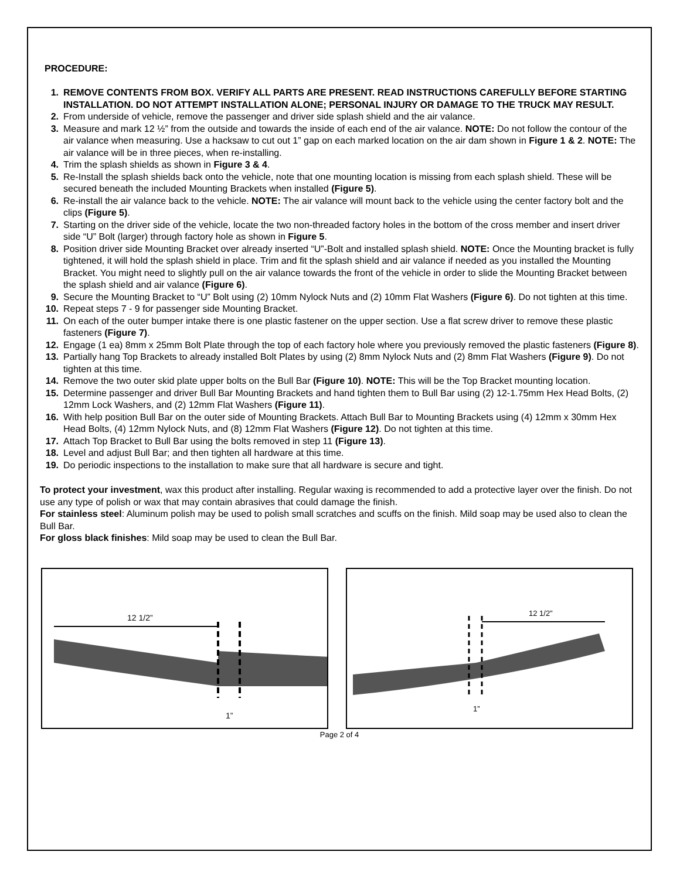PROCEDURE:
1. REMOVE CONTENTS FROM BOX. VERIFY ALL PARTS ARE PRESENT. READ INSTRUCTIONS CAREFULLY BEFORE STARTING INSTALLATION. DO NOT ATTEMPT INSTALLATION ALONE; PERSONAL INJURY OR DAMAGE TO THE TRUCK MAY RESULT.
2. From underside of vehicle, remove the passenger and driver side splash shield and the air valance.
3. Measure and mark 12 ½” from the outside and towards the inside of each end of the air valance. NOTE: Do not follow the contour of the air valance when measuring. Use a hacksaw to cut out 1” gap on each marked location on the air dam shown in Figure 1 & 2. NOTE: The air valance will be in three pieces, when re-installing.
4. Trim the splash shields as shown in Figure 3 & 4.
5. Re-Install the splash shields back onto the vehicle, note that one mounting location is missing from each splash shield. These will be secured beneath the included Mounting Brackets when installed (Figure 5).
6. Re-install the air valance back to the vehicle. NOTE: The air valance will mount back to the vehicle using the center factory bolt and the clips (Figure 5).
7. Starting on the driver side of the vehicle, locate the two non-threaded factory holes in the bottom of the cross member and insert driver side “U” Bolt (larger) through factory hole as shown in Figure 5.
8. Position driver side Mounting Bracket over already inserted “U”-Bolt and installed splash shield. NOTE: Once the Mounting bracket is fully tightened, it will hold the splash shield in place. Trim and fit the splash shield and air valance if needed as you installed the Mounting Bracket. You might need to slightly pull on the air valance towards the front of the vehicle in order to slide the Mounting Bracket between the splash shield and air valance (Figure 6).
9. Secure the Mounting Bracket to “U” Bolt using (2) 10mm Nylock Nuts and (2) 10mm Flat Washers (Figure 6). Do not tighten at this time.
10. Repeat steps 7 - 9 for passenger side Mounting Bracket.
11. On each of the outer bumper intake there is one plastic fastener on the upper section. Use a flat screw driver to remove these plastic fasteners (Figure 7).
12. Engage (1 ea) 8mm x 25mm Bolt Plate through the top of each factory hole where you previously removed the plastic fasteners (Figure 8).
13. Partially hang Top Brackets to already installed Bolt Plates by using (2) 8mm Nylock Nuts and (2) 8mm Flat Washers (Figure 9). Do not tighten at this time.
14. Remove the two outer skid plate upper bolts on the Bull Bar (Figure 10). NOTE: This will be the Top Bracket mounting location.
15. Determine passenger and driver Bull Bar Mounting Brackets and hand tighten them to Bull Bar using (2) 12-1.75mm Hex Head Bolts, (2) 12mm Lock Washers, and (2) 12mm Flat Washers (Figure 11).
16. With help position Bull Bar on the outer side of Mounting Brackets. Attach Bull Bar to Mounting Brackets using (4) 12mm x 30mm Hex Head Bolts, (4) 12mm Nylock Nuts, and (8) 12mm Flat Washers (Figure 12). Do not tighten at this time.
17. Attach Top Bracket to Bull Bar using the bolts removed in step 11 (Figure 13).
18. Level and adjust Bull Bar; and then tighten all hardware at this time.
19. Do periodic inspections to the installation to make sure that all hardware is secure and tight.
To protect your investment, wax this product after installing. Regular waxing is recommended to add a protective layer over the finish. Do not use any type of polish or wax that may contain abrasives that could damage the finish.
For stainless steel: Aluminum polish may be used to polish small scratches and scuffs on the finish. Mild soap may be used also to clean the Bull Bar.
For gloss black finishes: Mild soap may be used to clean the Bull Bar.
12 1/2”
1”
12 1/2”
1”
Page 2 of 4